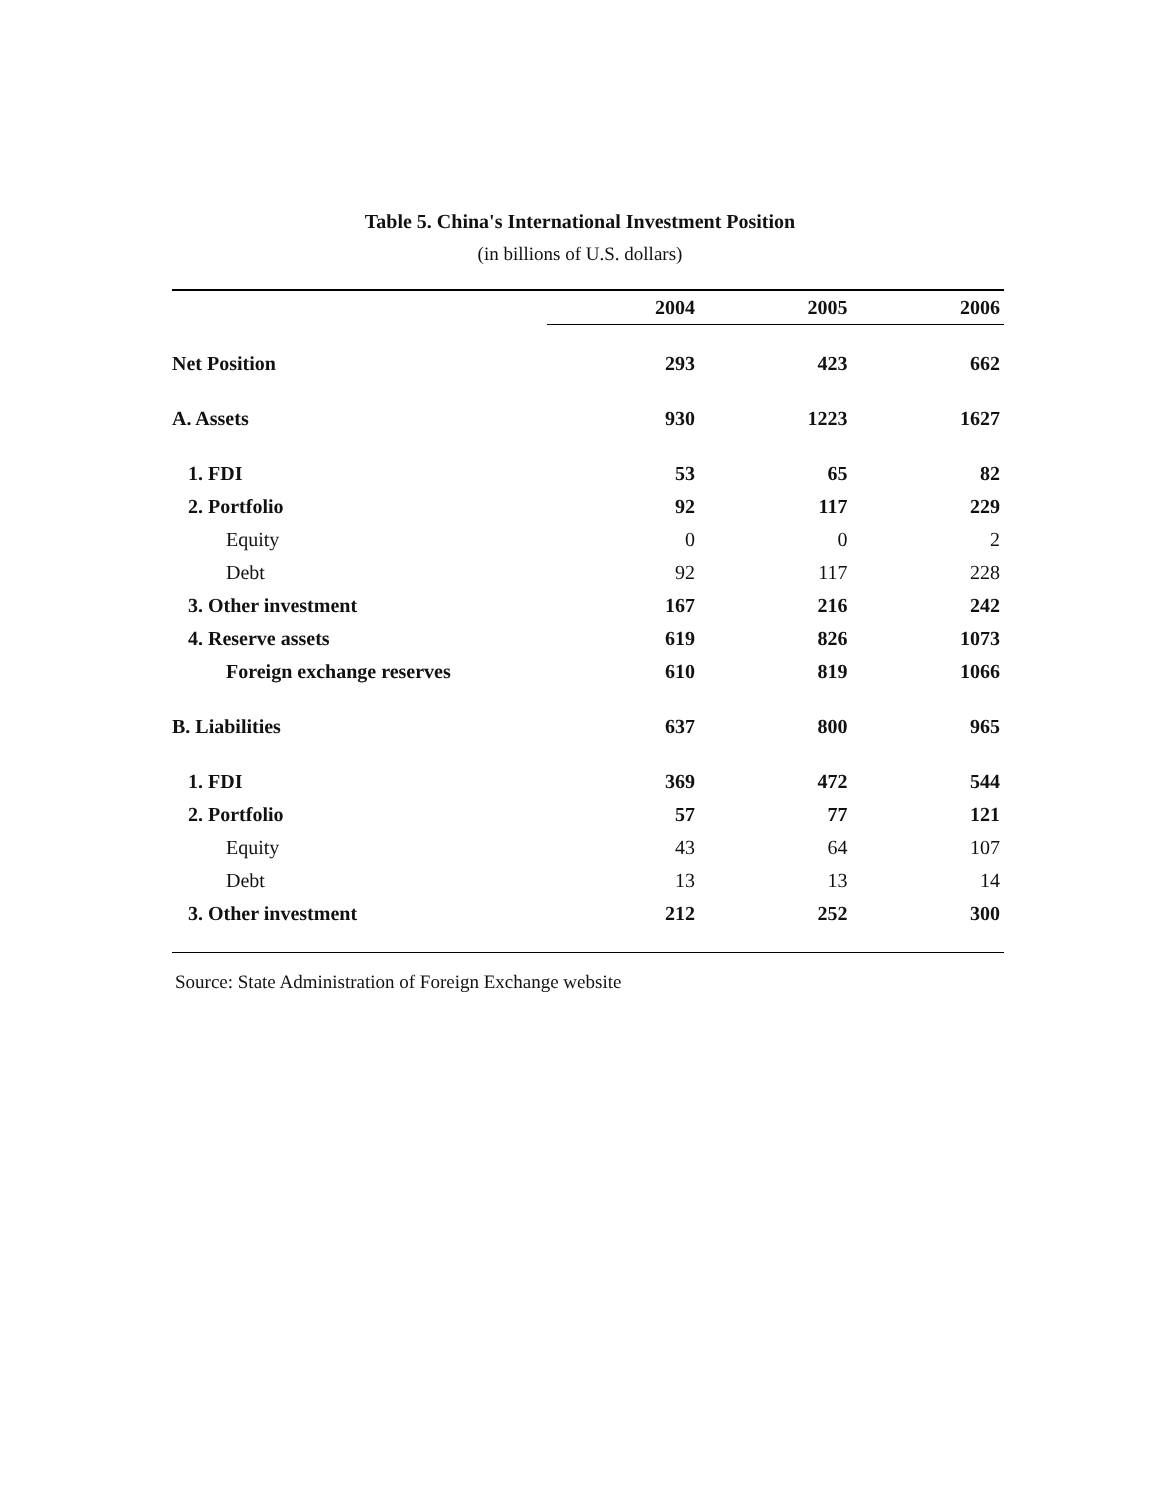Table 5. China's International Investment Position
(in billions of U.S. dollars)
| | 2004 | 2005 | 2006 |
| Net Position | 293 | 423 | 662 |
| A. Assets | 930 | 1223 | 1627 |
| 1. FDI | 53 | 65 | 82 |
| 2. Portfolio | 92 | 117 | 229 |
| Equity | 0 | 0 | 2 |
| Debt | 92 | 117 | 228 |
| 3. Other investment | 167 | 216 | 242 |
| 4. Reserve assets | 619 | 826 | 1073 |
| Foreign exchange reserves | 610 | 819 | 1066 |
| B. Liabilities | 637 | 800 | 965 |
| 1. FDI | 369 | 472 | 544 |
| 2. Portfolio | 57 | 77 | 121 |
| Equity | 43 | 64 | 107 |
| Debt | 13 | 13 | 14 |
| 3. Other investment | 212 | 252 | 300 |
Source: State Administration of Foreign Exchange website